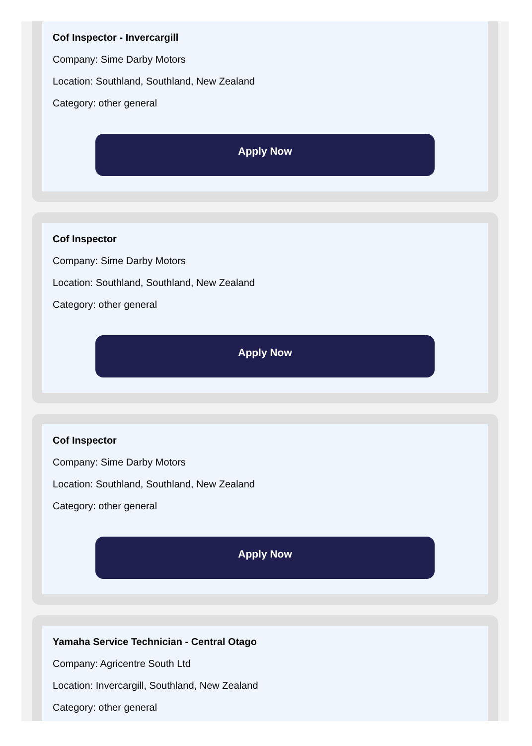Cof Inspector - Invercargill
Company: Sime Darby Motors
Location: Southland, Southland, New Zealand
Category: other general
Apply Now
Cof Inspector
Company: Sime Darby Motors
Location: Southland, Southland, New Zealand
Category: other general
Apply Now
Cof Inspector
Company: Sime Darby Motors
Location: Southland, Southland, New Zealand
Category: other general
Apply Now
Yamaha Service Technician - Central Otago
Company: Agricentre South Ltd
Location: Invercargill, Southland, New Zealand
Category: other general